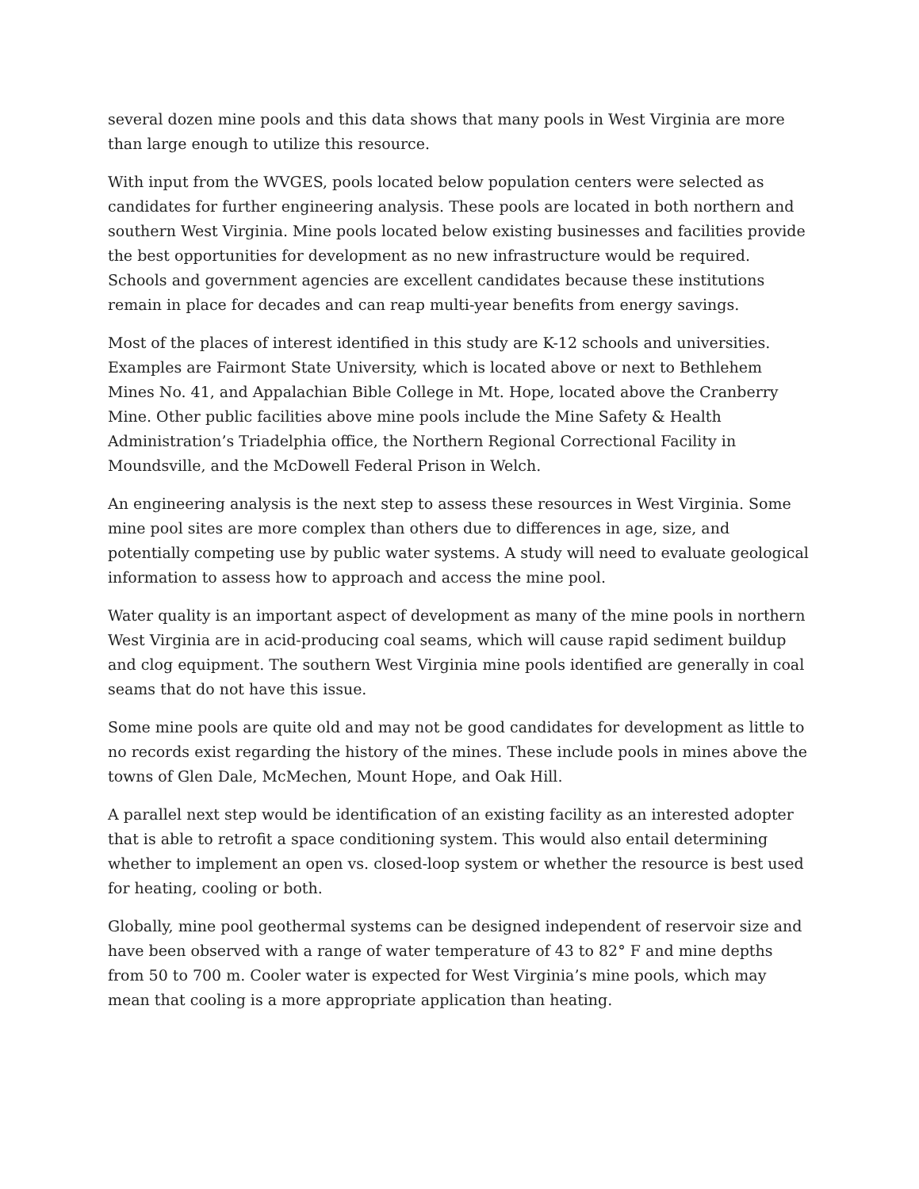several dozen mine pools and this data shows that many pools in West Virginia are more than large enough to utilize this resource.
With input from the WVGES, pools located below population centers were selected as candidates for further engineering analysis. These pools are located in both northern and southern West Virginia. Mine pools located below existing businesses and facilities provide the best opportunities for development as no new infrastructure would be required. Schools and government agencies are excellent candidates because these institutions remain in place for decades and can reap multi-year benefits from energy savings.
Most of the places of interest identified in this study are K-12 schools and universities. Examples are Fairmont State University, which is located above or next to Bethlehem Mines No. 41, and Appalachian Bible College in Mt. Hope, located above the Cranberry Mine. Other public facilities above mine pools include the Mine Safety & Health Administration’s Triadelphia office, the Northern Regional Correctional Facility in Moundsville, and the McDowell Federal Prison in Welch.
An engineering analysis is the next step to assess these resources in West Virginia. Some mine pool sites are more complex than others due to differences in age, size, and potentially competing use by public water systems. A study will need to evaluate geological information to assess how to approach and access the mine pool.
Water quality is an important aspect of development as many of the mine pools in northern West Virginia are in acid-producing coal seams, which will cause rapid sediment buildup and clog equipment. The southern West Virginia mine pools identified are generally in coal seams that do not have this issue.
Some mine pools are quite old and may not be good candidates for development as little to no records exist regarding the history of the mines. These include pools in mines above the towns of Glen Dale, McMechen, Mount Hope, and Oak Hill.
A parallel next step would be identification of an existing facility as an interested adopter that is able to retrofit a space conditioning system. This would also entail determining whether to implement an open vs. closed-loop system or whether the resource is best used for heating, cooling or both.
Globally, mine pool geothermal systems can be designed independent of reservoir size and have been observed with a range of water temperature of 43 to 82° F and mine depths from 50 to 700 m. Cooler water is expected for West Virginia’s mine pools, which may mean that cooling is a more appropriate application than heating.